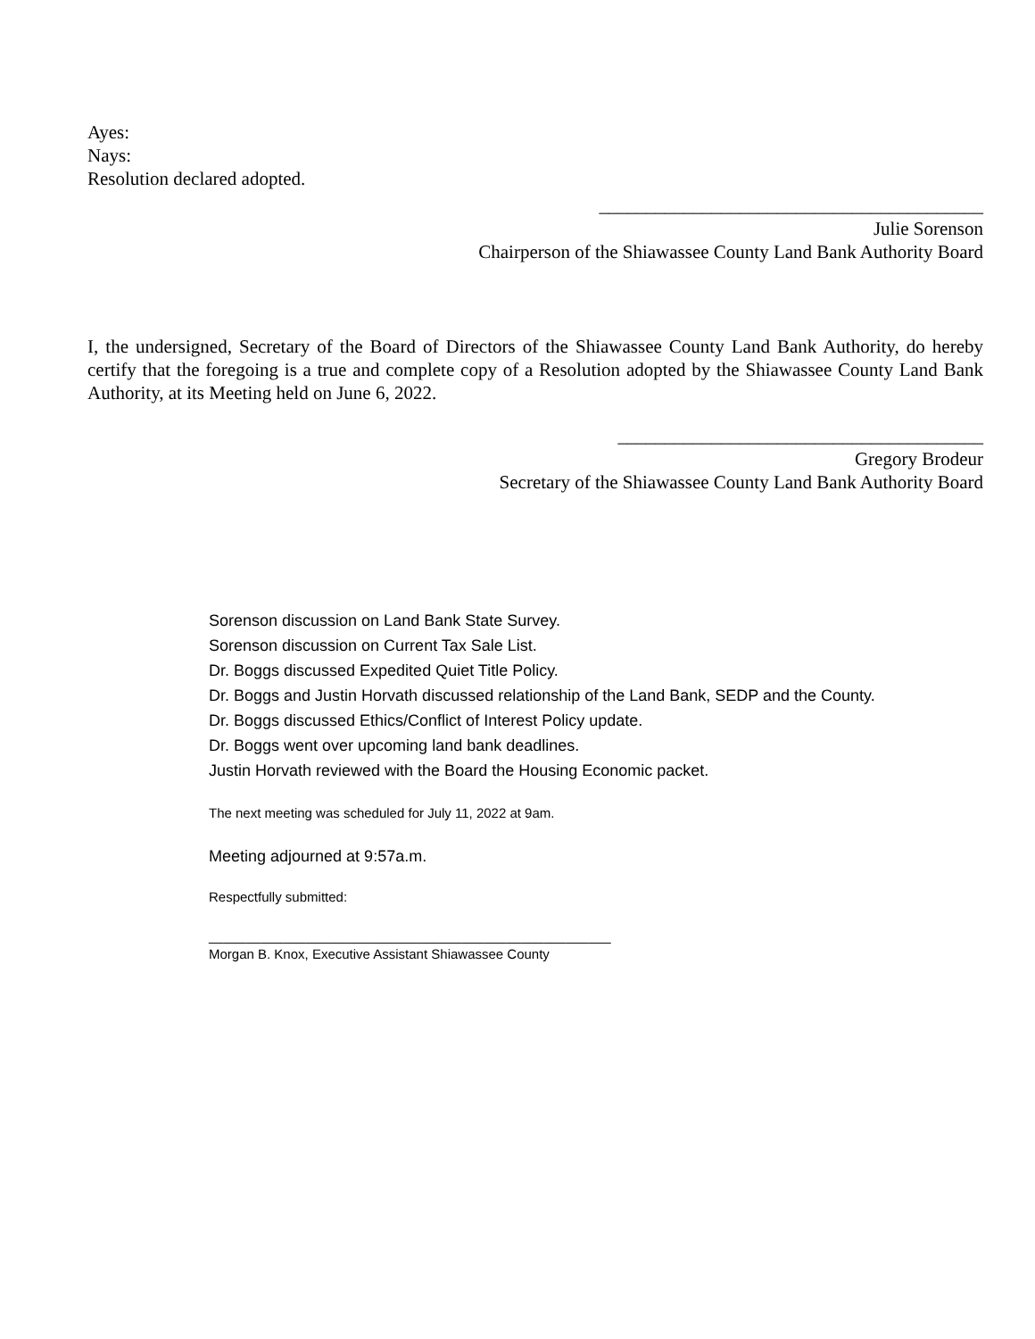Ayes:
Nays:
Resolution declared adopted.
_________________________________________
Julie Sorenson
Chairperson of the Shiawassee County Land Bank Authority Board
I, the undersigned, Secretary of the Board of Directors of the Shiawassee County Land Bank Authority, do hereby certify that the foregoing is a true and complete copy of a Resolution adopted by the Shiawassee County Land Bank Authority, at its Meeting held on June 6, 2022.
_______________________________________
Gregory Brodeur
Secretary of the Shiawassee County Land Bank Authority Board
Sorenson discussion on Land Bank State Survey.
Sorenson discussion on Current Tax Sale List.
Dr. Boggs discussed Expedited Quiet Title Policy.
Dr. Boggs and Justin Horvath discussed relationship of the Land Bank, SEDP and the County.
Dr. Boggs discussed Ethics/Conflict of Interest Policy update.
Dr. Boggs went over upcoming land bank deadlines.
Justin Horvath reviewed with the Board the Housing Economic packet.
The next meeting was scheduled for July 11, 2022 at 9am.
Meeting adjourned at 9:57a.m.
Respectfully submitted:
______________________________________________________
Morgan B. Knox, Executive Assistant Shiawassee County